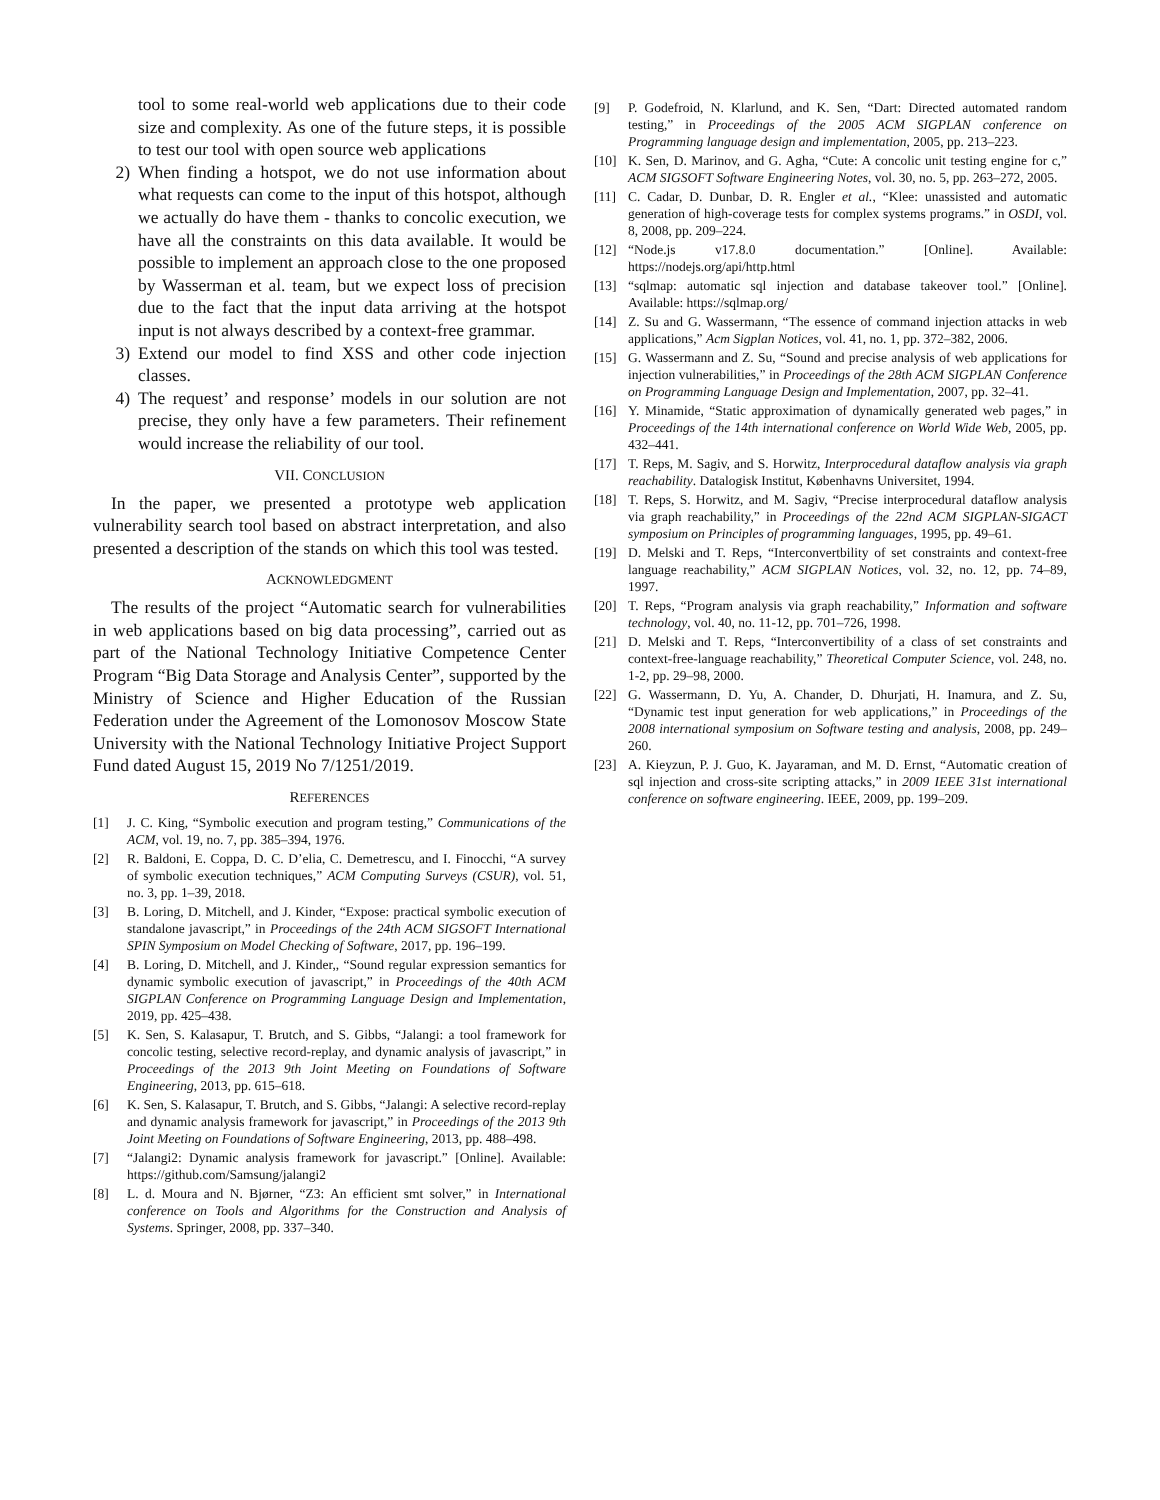tool to some real-world web applications due to their code size and complexity. As one of the future steps, it is possible to test our tool with open source web applications
2) When finding a hotspot, we do not use information about what requests can come to the input of this hotspot, although we actually do have them - thanks to concolic execution, we have all the constraints on this data available. It would be possible to implement an approach close to the one proposed by Wasserman et al. team, but we expect loss of precision due to the fact that the input data arriving at the hotspot input is not always described by a context-free grammar.
3) Extend our model to find XSS and other code injection classes.
4) The request’ and response’ models in our solution are not precise, they only have a few parameters. Their refinement would increase the reliability of our tool.
VII. CONCLUSION
In the paper, we presented a prototype web application vulnerability search tool based on abstract interpretation, and also presented a description of the stands on which this tool was tested.
ACKNOWLEDGMENT
The results of the project “Automatic search for vulnerabilities in web applications based on big data processing”, carried out as part of the National Technology Initiative Competence Center Program “Big Data Storage and Analysis Center”, supported by the Ministry of Science and Higher Education of the Russian Federation under the Agreement of the Lomonosov Moscow State University with the National Technology Initiative Project Support Fund dated August 15, 2019 No 7/1251/2019.
REFERENCES
[1] J. C. King, “Symbolic execution and program testing,” Communications of the ACM, vol. 19, no. 7, pp. 385–394, 1976.
[2] R. Baldoni, E. Coppa, D. C. D’elia, C. Demetrescu, and I. Finocchi, “A survey of symbolic execution techniques,” ACM Computing Surveys (CSUR), vol. 51, no. 3, pp. 1–39, 2018.
[3] B. Loring, D. Mitchell, and J. Kinder, “Expose: practical symbolic execution of standalone javascript,” in Proceedings of the 24th ACM SIGSOFT International SPIN Symposium on Model Checking of Software, 2017, pp. 196–199.
[4] B. Loring, D. Mitchell, and J. Kinder,, “Sound regular expression semantics for dynamic symbolic execution of javascript,” in Proceedings of the 40th ACM SIGPLAN Conference on Programming Language Design and Implementation, 2019, pp. 425–438.
[5] K. Sen, S. Kalasapur, T. Brutch, and S. Gibbs, “Jalangi: a tool framework for concolic testing, selective record-replay, and dynamic analysis of javascript,” in Proceedings of the 2013 9th Joint Meeting on Foundations of Software Engineering, 2013, pp. 615–618.
[6] K. Sen, S. Kalasapur, T. Brutch, and S. Gibbs, “Jalangi: A selective record-replay and dynamic analysis framework for javascript,” in Proceedings of the 2013 9th Joint Meeting on Foundations of Software Engineering, 2013, pp. 488–498.
[7] “Jalangi2: Dynamic analysis framework for javascript.” [Online]. Available: https://github.com/Samsung/jalangi2
[8] L. d. Moura and N. Bjørner, “Z3: An efficient smt solver,” in International conference on Tools and Algorithms for the Construction and Analysis of Systems. Springer, 2008, pp. 337–340.
[9] P. Godefroid, N. Klarlund, and K. Sen, “Dart: Directed automated random testing,” in Proceedings of the 2005 ACM SIGPLAN conference on Programming language design and implementation, 2005, pp. 213–223.
[10] K. Sen, D. Marinov, and G. Agha, “Cute: A concolic unit testing engine for c,” ACM SIGSOFT Software Engineering Notes, vol. 30, no. 5, pp. 263–272, 2005.
[11] C. Cadar, D. Dunbar, D. R. Engler et al., “Klee: unassisted and automatic generation of high-coverage tests for complex systems programs.” in OSDI, vol. 8, 2008, pp. 209–224.
[12] “Node.js v17.8.0 documentation.” [Online]. Available: https://nodejs.org/api/http.html
[13] “sqlmap: automatic sql injection and database takeover tool.” [Online]. Available: https://sqlmap.org/
[14] Z. Su and G. Wassermann, “The essence of command injection attacks in web applications,” Acm Sigplan Notices, vol. 41, no. 1, pp. 372–382, 2006.
[15] G. Wassermann and Z. Su, “Sound and precise analysis of web applications for injection vulnerabilities,” in Proceedings of the 28th ACM SIGPLAN Conference on Programming Language Design and Implementation, 2007, pp. 32–41.
[16] Y. Minamide, “Static approximation of dynamically generated web pages,” in Proceedings of the 14th international conference on World Wide Web, 2005, pp. 432–441.
[17] T. Reps, M. Sagiv, and S. Horwitz, Interprocedural dataflow analysis via graph reachability. Datalogisk Institut, Københavns Universitet, 1994.
[18] T. Reps, S. Horwitz, and M. Sagiv, “Precise interprocedural dataflow analysis via graph reachability,” in Proceedings of the 22nd ACM SIGPLAN-SIGACT symposium on Principles of programming languages, 1995, pp. 49–61.
[19] D. Melski and T. Reps, “Interconvertbility of set constraints and context-free language reachability,” ACM SIGPLAN Notices, vol. 32, no. 12, pp. 74–89, 1997.
[20] T. Reps, “Program analysis via graph reachability,” Information and software technology, vol. 40, no. 11-12, pp. 701–726, 1998.
[21] D. Melski and T. Reps, “Interconvertibility of a class of set constraints and context-free-language reachability,” Theoretical Computer Science, vol. 248, no. 1-2, pp. 29–98, 2000.
[22] G. Wassermann, D. Yu, A. Chander, D. Dhurjati, H. Inamura, and Z. Su, “Dynamic test input generation for web applications,” in Proceedings of the 2008 international symposium on Software testing and analysis, 2008, pp. 249–260.
[23] A. Kieyzun, P. J. Guo, K. Jayaraman, and M. D. Ernst, “Automatic creation of sql injection and cross-site scripting attacks,” in 2009 IEEE 31st international conference on software engineering. IEEE, 2009, pp. 199–209.